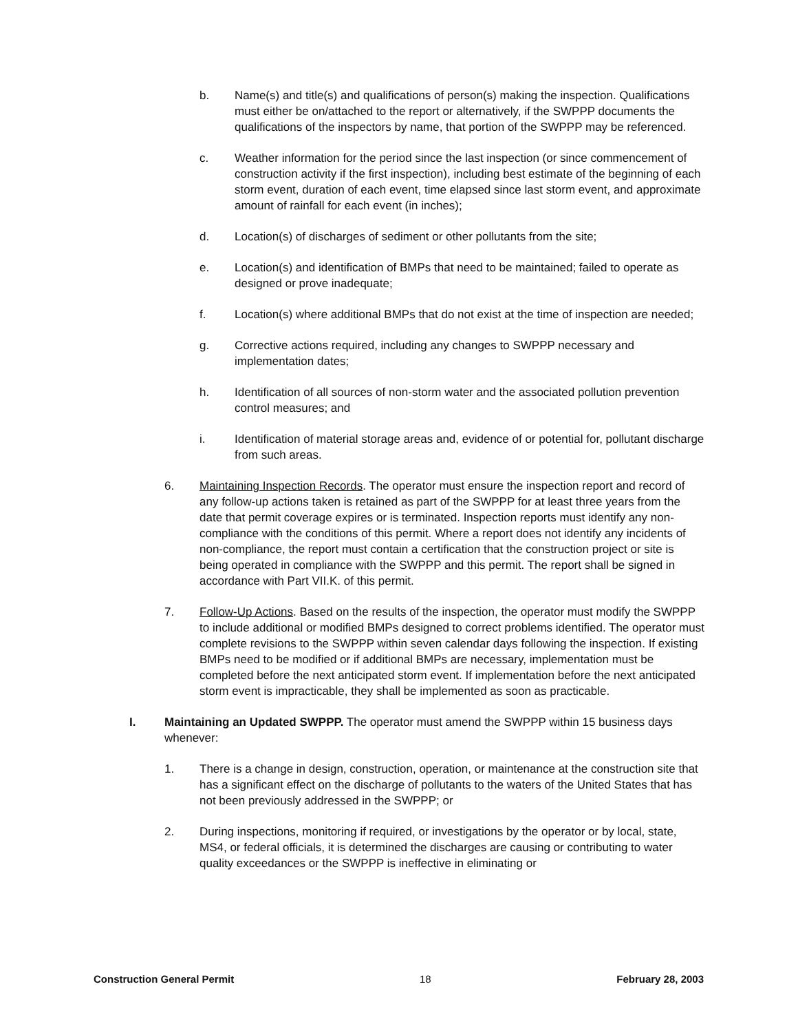b. Name(s) and title(s) and qualifications of person(s) making the inspection. Qualifications must either be on/attached to the report or alternatively, if the SWPPP documents the qualifications of the inspectors by name, that portion of the SWPPP may be referenced.
c. Weather information for the period since the last inspection (or since commencement of construction activity if the first inspection), including best estimate of the beginning of each storm event, duration of each event, time elapsed since last storm event, and approximate amount of rainfall for each event (in inches);
d. Location(s) of discharges of sediment or other pollutants from the site;
e. Location(s) and identification of BMPs that need to be maintained; failed to operate as designed or prove inadequate;
f. Location(s) where additional BMPs that do not exist at the time of inspection are needed;
g. Corrective actions required, including any changes to SWPPP necessary and implementation dates;
h. Identification of all sources of non-storm water and the associated pollution prevention control measures; and
i. Identification of material storage areas and, evidence of or potential for, pollutant discharge from such areas.
6. Maintaining Inspection Records. The operator must ensure the inspection report and record of any follow-up actions taken is retained as part of the SWPPP for at least three years from the date that permit coverage expires or is terminated. Inspection reports must identify any non-compliance with the conditions of this permit. Where a report does not identify any incidents of non-compliance, the report must contain a certification that the construction project or site is being operated in compliance with the SWPPP and this permit. The report shall be signed in accordance with Part VII.K. of this permit.
7. Follow-Up Actions. Based on the results of the inspection, the operator must modify the SWPPP to include additional or modified BMPs designed to correct problems identified. The operator must complete revisions to the SWPPP within seven calendar days following the inspection. If existing BMPs need to be modified or if additional BMPs are necessary, implementation must be completed before the next anticipated storm event. If implementation before the next anticipated storm event is impracticable, they shall be implemented as soon as practicable.
I. Maintaining an Updated SWPPP. The operator must amend the SWPPP within 15 business days whenever:
1. There is a change in design, construction, operation, or maintenance at the construction site that has a significant effect on the discharge of pollutants to the waters of the United States that has not been previously addressed in the SWPPP; or
2. During inspections, monitoring if required, or investigations by the operator or by local, state, MS4, or federal officials, it is determined the discharges are causing or contributing to water quality exceedances or the SWPPP is ineffective in eliminating or
Construction General Permit 18 February 28, 2003